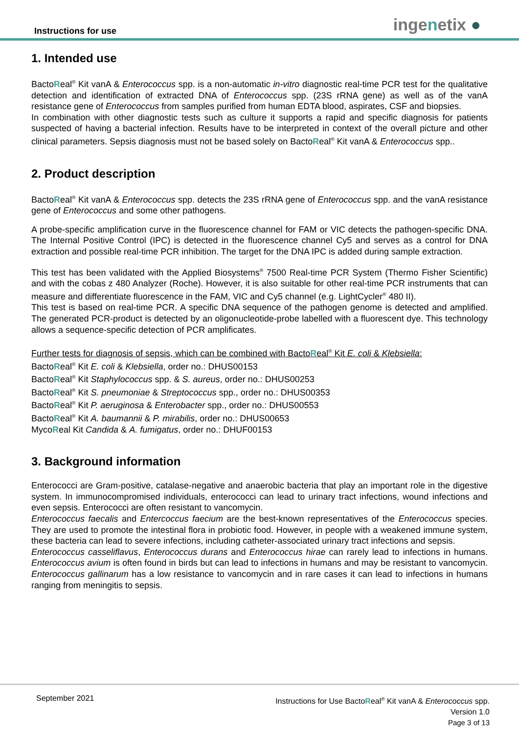Instructions for use
ingenetix ●
1. Intended use
BactoReal<sup>®</sup> Kit vanA & Enterococcus spp. is a non-automatic in-vitro diagnostic real-time PCR test for the qualitative detection and identification of extracted DNA of Enterococcus spp. (23S rRNA gene) as well as of the vanA resistance gene of Enterococcus from samples purified from human EDTA blood, aspirates, CSF and biopsies.
In combination with other diagnostic tests such as culture it supports a rapid and specific diagnosis for patients suspected of having a bacterial infection. Results have to be interpreted in context of the overall picture and other clinical parameters. Sepsis diagnosis must not be based solely on BactoReal<sup>®</sup> Kit vanA & Enterococcus spp..
2. Product description
BactoReal<sup>®</sup> Kit vanA & Enterococcus spp. detects the 23S rRNA gene of Enterococcus spp. and the vanA resistance gene of Enterococcus and some other pathogens.
A probe-specific amplification curve in the fluorescence channel for FAM or VIC detects the pathogen-specific DNA. The Internal Positive Control (IPC) is detected in the fluorescence channel Cy5 and serves as a control for DNA extraction and possible real-time PCR inhibition. The target for the DNA IPC is added during sample extraction.
This test has been validated with the Applied Biosystems<sup>®</sup> 7500 Real-time PCR System (Thermo Fisher Scientific) and with the cobas z 480 Analyzer (Roche). However, it is also suitable for other real-time PCR instruments that can measure and differentiate fluorescence in the FAM, VIC and Cy5 channel (e.g. LightCycler<sup>®</sup> 480 II).
This test is based on real-time PCR. A specific DNA sequence of the pathogen genome is detected and amplified. The generated PCR-product is detected by an oligonucleotide-probe labelled with a fluorescent dye. This technology allows a sequence-specific detection of PCR amplificates.
Further tests for diagnosis of sepsis, which can be combined with BactoReal<sup>®</sup> Kit E. coli & Klebsiella:
BactoReal<sup>®</sup> Kit E. coli & Klebsiella, order no.: DHUS00153
BactoReal<sup>®</sup> Kit Staphylococcus spp. & S. aureus, order no.: DHUS00253
BactoReal<sup>®</sup> Kit S. pneumoniae & Streptococcus spp., order no.: DHUS00353
BactoReal<sup>®</sup> Kit P. aeruginosa & Enterobacter spp., order no.: DHUS00553
BactoReal<sup>®</sup> Kit A. baumannii & P. mirabilis, order no.: DHUS00653
MycoReal Kit Candida & A. fumigatus, order no.: DHUF00153
3. Background information
Enterococci are Gram-positive, catalase-negative and anaerobic bacteria that play an important role in the digestive system. In immunocompromised individuals, enterococci can lead to urinary tract infections, wound infections and even sepsis. Enterococci are often resistant to vancomycin.
Enterococcus faecalis and Entercoccus faecium are the best-known representatives of the Enterococcus species. They are used to promote the intestinal flora in probiotic food. However, in people with a weakened immune system, these bacteria can lead to severe infections, including catheter-associated urinary tract infections and sepsis.
Enterococcus casseliflavus, Enterococcus durans and Enterococcus hirae can rarely lead to infections in humans. Enterococcus avium is often found in birds but can lead to infections in humans and may be resistant to vancomycin. Enterococcus gallinarum has a low resistance to vancomycin and in rare cases it can lead to infections in humans ranging from meningitis to sepsis.
September 2021
Instructions for Use BactoReal<sup>®</sup> Kit vanA & Enterococcus spp.
Version 1.0
Page 3 of 13